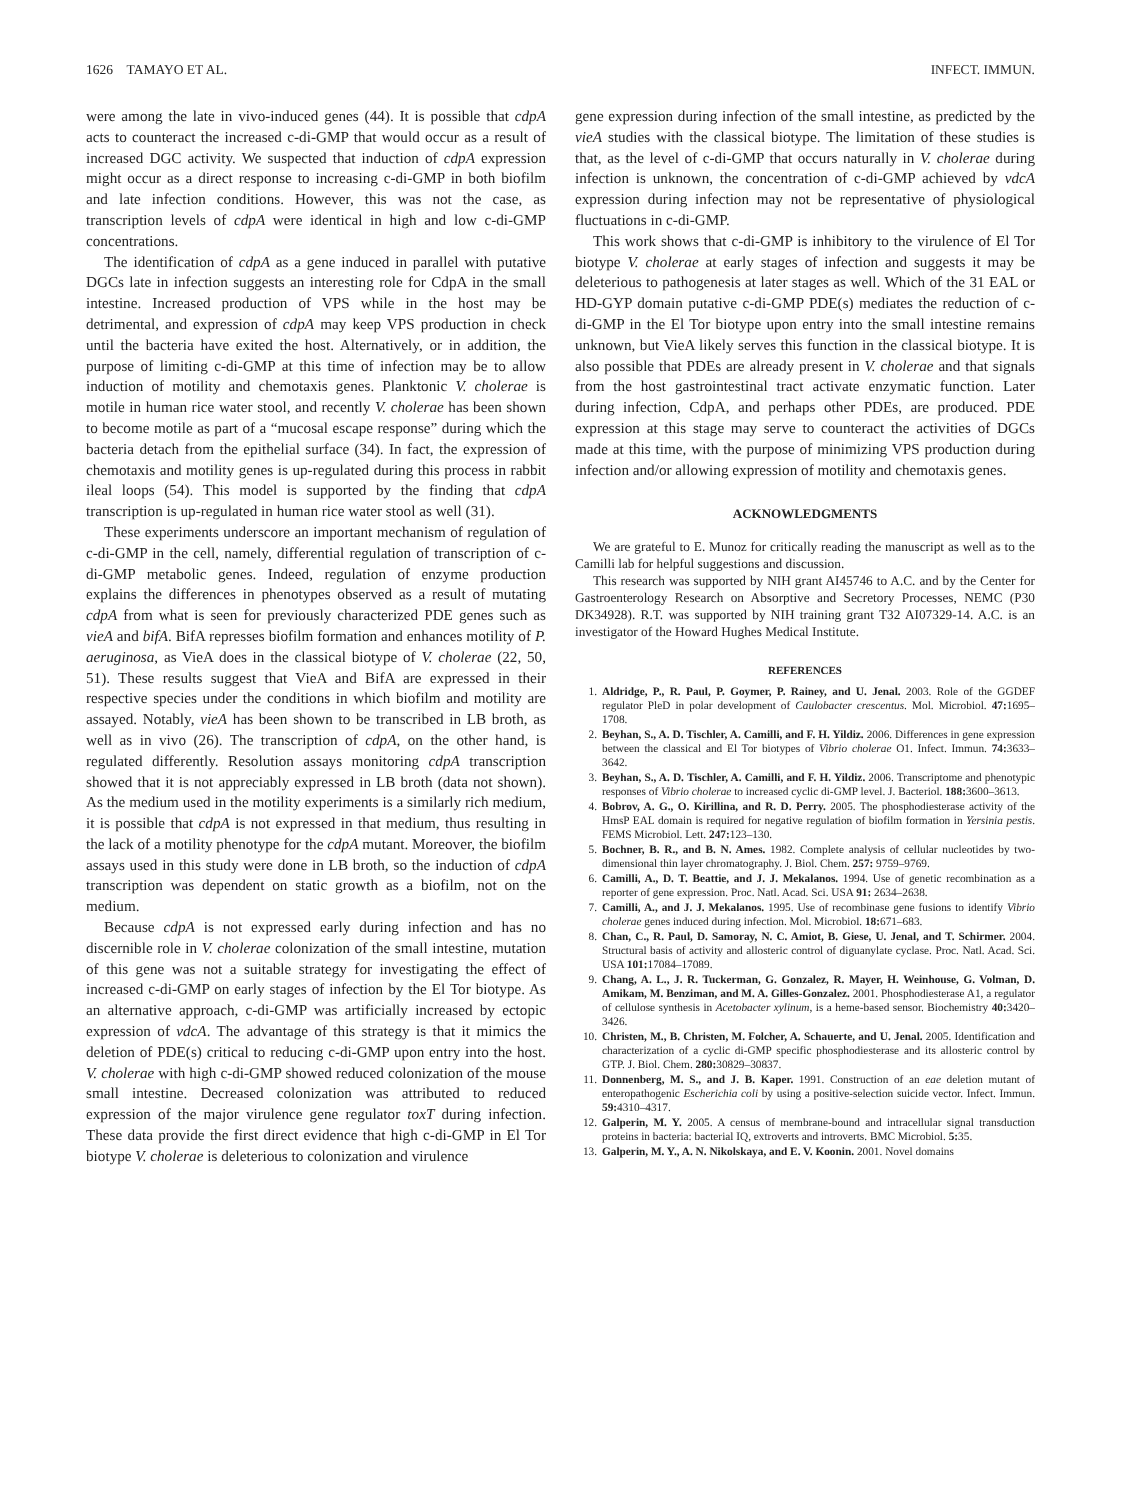1626 TAMAYO ET AL. INFECT. IMMUN.
were among the late in vivo-induced genes (44). It is possible that cdpA acts to counteract the increased c-di-GMP that would occur as a result of increased DGC activity. We suspected that induction of cdpA expression might occur as a direct response to increasing c-di-GMP in both biofilm and late infection conditions. However, this was not the case, as transcription levels of cdpA were identical in high and low c-di-GMP concentrations.
The identification of cdpA as a gene induced in parallel with putative DGCs late in infection suggests an interesting role for CdpA in the small intestine. Increased production of VPS while in the host may be detrimental, and expression of cdpA may keep VPS production in check until the bacteria have exited the host. Alternatively, or in addition, the purpose of limiting c-di-GMP at this time of infection may be to allow induction of motility and chemotaxis genes. Planktonic V. cholerae is motile in human rice water stool, and recently V. cholerae has been shown to become motile as part of a “mucosal escape response” during which the bacteria detach from the epithelial surface (34). In fact, the expression of chemotaxis and motility genes is up-regulated during this process in rabbit ileal loops (54). This model is supported by the finding that cdpA transcription is up-regulated in human rice water stool as well (31).
These experiments underscore an important mechanism of regulation of c-di-GMP in the cell, namely, differential regulation of transcription of c-di-GMP metabolic genes. Indeed, regulation of enzyme production explains the differences in phenotypes observed as a result of mutating cdpA from what is seen for previously characterized PDE genes such as vieA and bifA. BifA represses biofilm formation and enhances motility of P. aeruginosa, as VieA does in the classical biotype of V. cholerae (22, 50, 51). These results suggest that VieA and BifA are expressed in their respective species under the conditions in which biofilm and motility are assayed. Notably, vieA has been shown to be transcribed in LB broth, as well as in vivo (26). The transcription of cdpA, on the other hand, is regulated differently. Resolution assays monitoring cdpA transcription showed that it is not appreciably expressed in LB broth (data not shown). As the medium used in the motility experiments is a similarly rich medium, it is possible that cdpA is not expressed in that medium, thus resulting in the lack of a motility phenotype for the cdpA mutant. Moreover, the biofilm assays used in this study were done in LB broth, so the induction of cdpA transcription was dependent on static growth as a biofilm, not on the medium.
Because cdpA is not expressed early during infection and has no discernible role in V. cholerae colonization of the small intestine, mutation of this gene was not a suitable strategy for investigating the effect of increased c-di-GMP on early stages of infection by the El Tor biotype. As an alternative approach, c-di-GMP was artificially increased by ectopic expression of vdcA. The advantage of this strategy is that it mimics the deletion of PDE(s) critical to reducing c-di-GMP upon entry into the host. V. cholerae with high c-di-GMP showed reduced colonization of the mouse small intestine. Decreased colonization was attributed to reduced expression of the major virulence gene regulator toxT during infection. These data provide the first direct evidence that high c-di-GMP in El Tor biotype V. cholerae is deleterious to colonization and virulence
gene expression during infection of the small intestine, as predicted by the vieA studies with the classical biotype. The limitation of these studies is that, as the level of c-di-GMP that occurs naturally in V. cholerae during infection is unknown, the concentration of c-di-GMP achieved by vdcA expression during infection may not be representative of physiological fluctuations in c-di-GMP.
This work shows that c-di-GMP is inhibitory to the virulence of El Tor biotype V. cholerae at early stages of infection and suggests it may be deleterious to pathogenesis at later stages as well. Which of the 31 EAL or HD-GYP domain putative c-di-GMP PDE(s) mediates the reduction of c-di-GMP in the El Tor biotype upon entry into the small intestine remains unknown, but VieA likely serves this function in the classical biotype. It is also possible that PDEs are already present in V. cholerae and that signals from the host gastrointestinal tract activate enzymatic function. Later during infection, CdpA, and perhaps other PDEs, are produced. PDE expression at this stage may serve to counteract the activities of DGCs made at this time, with the purpose of minimizing VPS production during infection and/or allowing expression of motility and chemotaxis genes.
ACKNOWLEDGMENTS
We are grateful to E. Munoz for critically reading the manuscript as well as to the Camilli lab for helpful suggestions and discussion.
This research was supported by NIH grant AI45746 to A.C. and by the Center for Gastroenterology Research on Absorptive and Secretory Processes, NEMC (P30 DK34928). R.T. was supported by NIH training grant T32 AI07329-14. A.C. is an investigator of the Howard Hughes Medical Institute.
REFERENCES
1. Aldridge, P., R. Paul, P. Goymer, P. Rainey, and U. Jenal. 2003. Role of the GGDEF regulator PleD in polar development of Caulobacter crescentus. Mol. Microbiol. 47: 1695–1708.
2. Beyhan, S., A. D. Tischler, A. Camilli, and F. H. Yildiz. 2006. Differences in gene expression between the classical and El Tor biotypes of Vibrio cholerae O1. Infect. Immun. 74: 3633–3642.
3. Beyhan, S., A. D. Tischler, A. Camilli, and F. H. Yildiz. 2006. Transcriptome and phenotypic responses of Vibrio cholerae to increased cyclic di-GMP level. J. Bacteriol. 188: 3600–3613.
4. Bobrov, A. G., O. Kirillina, and R. D. Perry. 2005. The phosphodiesterase activity of the HmsP EAL domain is required for negative regulation of biofilm formation in Yersinia pestis. FEMS Microbiol. Lett. 247: 123–130.
5. Bochner, B. R., and B. N. Ames. 1982. Complete analysis of cellular nucleotides by two-dimensional thin layer chromatography. J. Biol. Chem. 257: 9759–9769.
6. Camilli, A., D. T. Beattie, and J. J. Mekalanos. 1994. Use of genetic recombination as a reporter of gene expression. Proc. Natl. Acad. Sci. USA 91: 2634–2638.
7. Camilli, A., and J. J. Mekalanos. 1995. Use of recombinase gene fusions to identify Vibrio cholerae genes induced during infection. Mol. Microbiol. 18: 671–683.
8. Chan, C., R. Paul, D. Samoray, N. C. Amiot, B. Giese, U. Jenal, and T. Schirmer. 2004. Structural basis of activity and allosteric control of diguanylate cyclase. Proc. Natl. Acad. Sci. USA 101: 17084–17089.
9. Chang, A. L., J. R. Tuckerman, G. Gonzalez, R. Mayer, H. Weinhouse, G. Volman, D. Amikam, M. Benziman, and M. A. Gilles-Gonzalez. 2001. Phosphodiesterase A1, a regulator of cellulose synthesis in Acetobacter xylinum, is a heme-based sensor. Biochemistry 40: 3420–3426.
10. Christen, M., B. Christen, M. Folcher, A. Schauerte, and U. Jenal. 2005. Identification and characterization of a cyclic di-GMP specific phosphodiesterase and its allosteric control by GTP. J. Biol. Chem. 280: 30829–30837.
11. Donnenberg, M. S., and J. B. Kaper. 1991. Construction of an eae deletion mutant of enteropathogenic Escherichia coli by using a positive-selection suicide vector. Infect. Immun. 59: 4310–4317.
12. Galperin, M. Y. 2005. A census of membrane-bound and intracellular signal transduction proteins in bacteria: bacterial IQ, extroverts and introverts. BMC Microbiol. 5: 35.
13. Galperin, M. Y., A. N. Nikolskaya, and E. V. Koonin. 2001. Novel domains